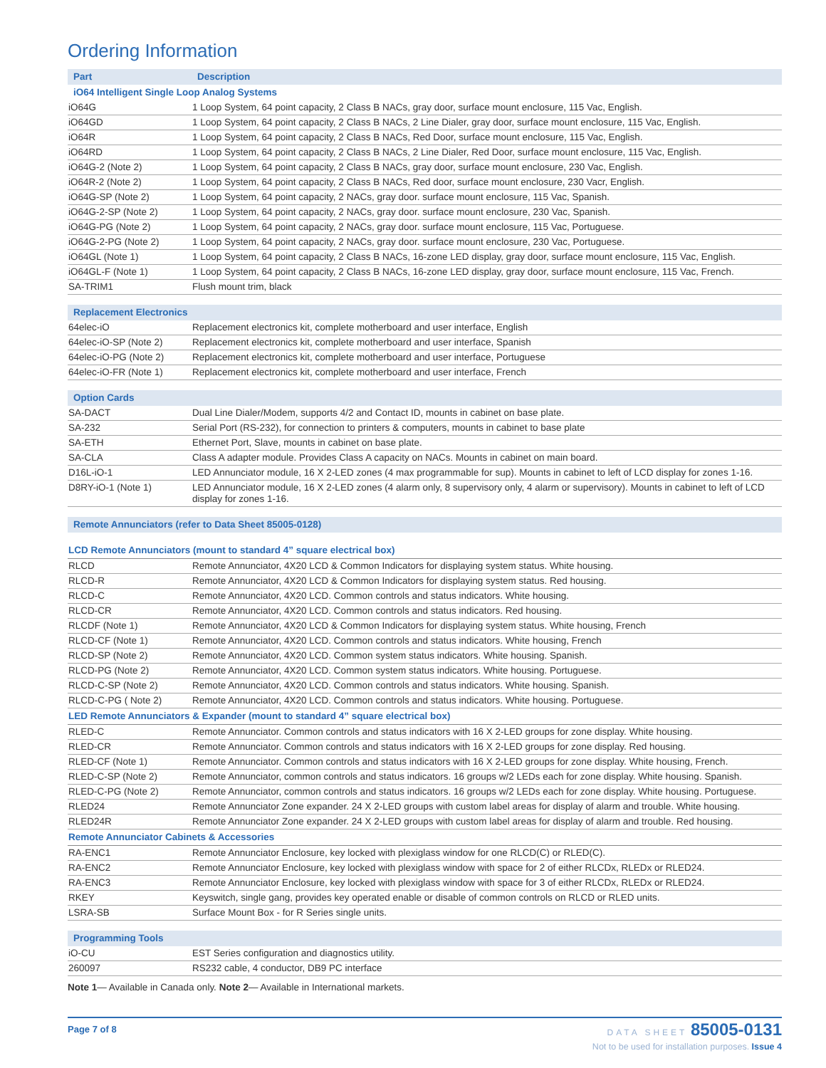Ordering Information
| Part | Description |
| iO64 Intelligent Single Loop Analog Systems | |
| iO64G | 1 Loop System, 64 point capacity, 2 Class B NACs, gray door, surface mount enclosure, 115 Vac, English. |
| iO64GD | 1 Loop System, 64 point capacity, 2 Class B NACs, 2 Line Dialer, gray door, surface mount enclosure, 115 Vac, English. |
| iO64R | 1 Loop System, 64 point capacity, 2 Class B NACs, Red Door, surface mount enclosure, 115 Vac, English. |
| iO64RD | 1 Loop System, 64 point capacity, 2 Class B NACs, 2 Line Dialer, Red Door, surface mount enclosure, 115 Vac, English. |
| iO64G-2 (Note 2) | 1 Loop System, 64 point capacity, 2 Class B NACs, gray door, surface mount enclosure, 230 Vac, English. |
| iO64R-2 (Note 2) | 1 Loop System, 64 point capacity, 2 Class B NACs, Red door, surface mount enclosure, 230 Vacr, English. |
| iO64G-SP (Note 2) | 1 Loop System, 64 point capacity, 2 NACs, gray door. surface mount enclosure, 115 Vac, Spanish. |
| iO64G-2-SP (Note 2) | 1 Loop System, 64 point capacity, 2 NACs, gray door. surface mount enclosure, 230 Vac, Spanish. |
| iO64G-PG (Note 2) | 1 Loop System, 64 point capacity, 2 NACs, gray door. surface mount enclosure, 115 Vac, Portuguese. |
| iO64G-2-PG (Note 2) | 1 Loop System, 64 point capacity, 2 NACs, gray door. surface mount enclosure, 230 Vac, Portuguese. |
| iO64GL (Note 1) | 1 Loop System, 64 point capacity, 2 Class B NACs, 16-zone LED display, gray door, surface mount enclosure, 115 Vac, English. |
| iO64GL-F (Note 1) | 1 Loop System, 64 point capacity, 2 Class B NACs, 16-zone LED display, gray door, surface mount enclosure, 115 Vac, French. |
| SA-TRIM1 | Flush mount trim, black |
| Replacement Electronics | |
| 64elec-iO | Replacement electronics kit, complete motherboard and user interface, English |
| 64elec-iO-SP (Note 2) | Replacement electronics kit, complete motherboard and user interface, Spanish |
| 64elec-iO-PG (Note 2) | Replacement electronics kit, complete motherboard and user interface, Portuguese |
| 64elec-iO-FR (Note 1) | Replacement electronics kit, complete motherboard and user interface, French |
| Option Cards | |
| SA-DACT | Dual Line Dialer/Modem, supports 4/2 and Contact ID, mounts in cabinet on base plate. |
| SA-232 | Serial Port (RS-232), for connection to printers & computers, mounts in cabinet to base plate |
| SA-ETH | Ethernet Port, Slave, mounts in cabinet on base plate. |
| SA-CLA | Class A adapter module. Provides Class A capacity on NACs. Mounts in cabinet on main board. |
| D16L-iO-1 | LED Annunciator module, 16 X 2-LED zones (4 max programmable for sup). Mounts in cabinet to left of LCD display for zones 1-16. |
| D8RY-iO-1 (Note 1) | LED Annunciator module, 16 X 2-LED zones (4 alarm only, 8 supervisory only, 4 alarm or supervisory). Mounts in cabinet to left of LCD display for zones 1-16. |
| Remote Annunciators (refer to Data Sheet 85005-0128) | |
| LCD Remote Annunciators (mount to standard 4” square electrical box) | |
| RLCD | Remote Annunciator, 4X20 LCD & Common Indicators for displaying system status. White housing. |
| RLCD-R | Remote Annunciator, 4X20 LCD & Common Indicators for displaying system status. Red housing. |
| RLCD-C | Remote Annunciator, 4X20 LCD. Common controls and status indicators. White housing. |
| RLCD-CR | Remote Annunciator, 4X20 LCD. Common controls and status indicators. Red housing. |
| RLCDF (Note 1) | Remote Annunciator, 4X20 LCD & Common Indicators for displaying system status. White housing, French |
| RLCD-CF (Note 1) | Remote Annunciator, 4X20 LCD. Common controls and status indicators. White housing, French |
| RLCD-SP (Note 2) | Remote Annunciator, 4X20 LCD. Common system status indicators. White housing. Spanish. |
| RLCD-PG (Note 2) | Remote Annunciator, 4X20 LCD. Common system status indicators. White housing. Portuguese. |
| RLCD-C-SP (Note 2) | Remote Annunciator, 4X20 LCD. Common controls and status indicators. White housing. Spanish. |
| RLCD-C-PG ( Note 2) | Remote Annunciator, 4X20 LCD. Common controls and status indicators. White housing. Portuguese. |
| LED Remote Annunciators & Expander (mount to standard 4” square electrical box) | |
| RLED-C | Remote Annunciator. Common controls and status indicators with 16 X 2-LED groups for zone display. White housing. |
| RLED-CR | Remote Annunciator. Common controls and status indicators with 16 X 2-LED groups for zone display. Red housing. |
| RLED-CF (Note 1) | Remote Annunciator. Common controls and status indicators with 16 X 2-LED groups for zone display. White housing, French. |
| RLED-C-SP (Note 2) | Remote Annunciator, common controls and status indicators. 16 groups w/2 LEDs each for zone display. White housing. Spanish. |
| RLED-C-PG (Note 2) | Remote Annunciator, common controls and status indicators. 16 groups w/2 LEDs each for zone display. White housing. Portuguese. |
| RLED24 | Remote Annunciator Zone expander. 24 X 2-LED groups with custom label areas for display of alarm and trouble. White housing. |
| RLED24R | Remote Annunciator Zone expander. 24 X 2-LED groups with custom label areas for display of alarm and trouble. Red housing. |
| Remote Annunciator Cabinets & Accessories | |
| RA-ENC1 | Remote Annunciator Enclosure, key locked with plexiglass window for one RLCD(C) or RLED(C). |
| RA-ENC2 | Remote Annunciator Enclosure, key locked with plexiglass window with space for 2 of either RLCDx, RLEDx or RLED24. |
| RA-ENC3 | Remote Annunciator Enclosure, key locked with plexiglass window with space for 3 of either RLCDx, RLEDx or RLED24. |
| RKEY | Keyswitch, single gang, provides key operated enable or disable of common controls on RLCD or RLED units. |
| LSRA-SB | Surface Mount Box - for R Series single units. |
| Programming Tools | |
| iO-CU | EST Series configuration and diagnostics utility. |
| 260097 | RS232 cable, 4 conductor, DB9 PC interface |
Note 1— Available in Canada only. Note 2— Available in International markets.
Page 7 of 8
DATA SHEET 85005-0131
Not to be used for installation purposes. Issue 4